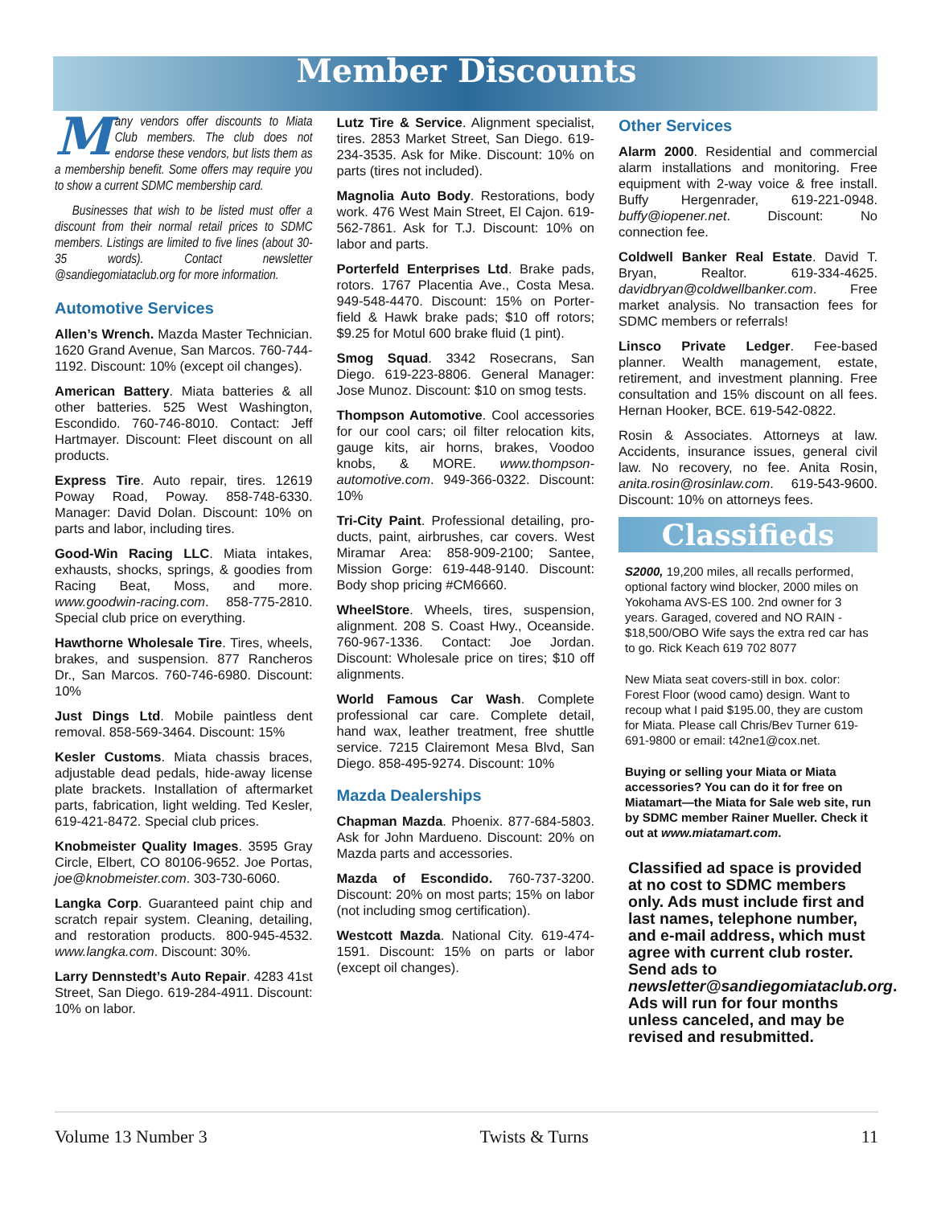Member Discounts
Many vendors offer discounts to Miata Club members. The club does not endorse these vendors, but lists them as a membership benefit. Some offers may require you to show a current SDMC membership card.
Businesses that wish to be listed must offer a discount from their normal retail prices to SDMC members. Listings are limited to five lines (about 30-35 words). Contact newsletter @sandiegomiataclub.org for more information.
Automotive Services
Allen’s Wrench. Mazda Master Technician. 1620 Grand Avenue, San Marcos. 760-744-1192. Discount: 10% (except oil changes).
American Battery. Miata batteries & all other batteries. 525 West Washington, Escondido. 760-746-8010. Contact: Jeff Hartmayer. Discount: Fleet discount on all products.
Express Tire. Auto repair, tires. 12619 Poway Road, Poway. 858-748-6330. Manager: David Dolan. Discount: 10% on parts and labor, including tires.
Good-Win Racing LLC. Miata intakes, exhausts, shocks, springs, & goodies from Racing Beat, Moss, and more. www.goodwin-racing.com. 858-775-2810. Special club price on everything.
Hawthorne Wholesale Tire. Tires, wheels, brakes, and suspension. 877 Rancheros Dr., San Marcos. 760-746-6980. Discount: 10%
Just Dings Ltd. Mobile paintless dent removal. 858-569-3464. Discount: 15%
Kesler Customs. Miata chassis braces, adjustable dead pedals, hide-away license plate brackets. Installation of aftermarket parts, fabrication, light welding. Ted Kesler, 619-421-8472. Special club prices.
Knobmeister Quality Images. 3595 Gray Circle, Elbert, CO 80106-9652. Joe Portas, joe@knobmeister.com. 303-730-6060.
Langka Corp. Guaranteed paint chip and scratch repair system. Cleaning, detailing, and restoration products. 800-945-4532. www.langka.com. Discount: 30%.
Larry Dennstedt’s Auto Repair. 4283 41st Street, San Diego. 619-284-4911. Discount: 10% on labor.
Lutz Tire & Service. Alignment specialist, tires. 2853 Market Street, San Diego. 619-234-3535. Ask for Mike. Discount: 10% on parts (tires not included).
Magnolia Auto Body. Restorations, body work. 476 West Main Street, El Cajon. 619-562-7861. Ask for T.J. Discount: 10% on labor and parts.
Porterfeld Enterprises Ltd. Brake pads, rotors. 1767 Placentia Ave., Costa Mesa. 949-548-4470. Discount: 15% on Porter-field & Hawk brake pads; $10 off rotors; $9.25 for Motul 600 brake fluid (1 pint).
Smog Squad. 3342 Rosecrans, San Diego. 619-223-8806. General Manager: Jose Munoz. Discount: $10 on smog tests.
Thompson Automotive. Cool accessories for our cool cars; oil filter relocation kits, gauge kits, air horns, brakes, Voodoo knobs, & MORE. www.thompson-automotive.com. 949-366-0322. Discount: 10%
Tri-City Paint. Professional detailing, pro-ducts, paint, airbrushes, car covers. West Miramar Area: 858-909-2100; Santee, Mission Gorge: 619-448-9140. Discount: Body shop pricing #CM6660.
WheelStore. Wheels, tires, suspension, alignment. 208 S. Coast Hwy., Oceanside. 760-967-1336. Contact: Joe Jordan. Discount: Wholesale price on tires; $10 off alignments.
World Famous Car Wash. Complete professional car care. Complete detail, hand wax, leather treatment, free shuttle service. 7215 Clairemont Mesa Blvd, San Diego. 858-495-9274. Discount: 10%
Mazda Dealerships
Chapman Mazda. Phoenix. 877-684-5803. Ask for John Mardueno. Discount: 20% on Mazda parts and accessories.
Mazda of Escondido. 760-737-3200. Discount: 20% on most parts; 15% on labor (not including smog certification).
Westcott Mazda. National City. 619-474-1591. Discount: 15% on parts or labor (except oil changes).
Other Services
Alarm 2000. Residential and commercial alarm installations and monitoring. Free equipment with 2-way voice & free install. Buffy Hergenrader, 619-221-0948. buffy@iopener.net. Discount: No connection fee.
Coldwell Banker Real Estate. David T. Bryan, Realtor. 619-334-4625. davidbryan@coldwellbanker.com. Free market analysis. No transaction fees for SDMC members or referrals!
Linsco Private Ledger. Fee-based planner. Wealth management, estate, retirement, and investment planning. Free consultation and 15% discount on all fees. Hernan Hooker, BCE. 619-542-0822.
Rosin & Associates. Attorneys at law. Accidents, insurance issues, general civil law. No recovery, no fee. Anita Rosin, anita.rosin@rosinlaw.com. 619-543-9600. Discount: 10% on attorneys fees.
Classifieds
S2000, 19,200 miles, all recalls performed, optional factory wind blocker, 2000 miles on Yokohama AVS-ES 100. 2nd owner for 3 years. Garaged, covered and NO RAIN - $18,500/OBO Wife says the extra red car has to go. Rick Keach 619 702 8077
New Miata seat covers-still in box. color: Forest Floor (wood camo) design. Want to recoup what I paid $195.00, they are custom for Miata. Please call Chris/Bev Turner 619-691-9800 or email: t42ne1@cox.net.
Buying or selling your Miata or Miata accessories? You can do it for free on Miatamart—the Miata for Sale web site, run by SDMC member Rainer Mueller. Check it out at www.miatamart.com.
Classified ad space is provided at no cost to SDMC members only. Ads must include first and last names, telephone number, and e-mail address, which must agree with current club roster. Send ads to newsletter@sandiegomiataclub.org. Ads will run for four months unless canceled, and may be revised and resubmitted.
Volume 13 Number 3 Twists & Turns 11